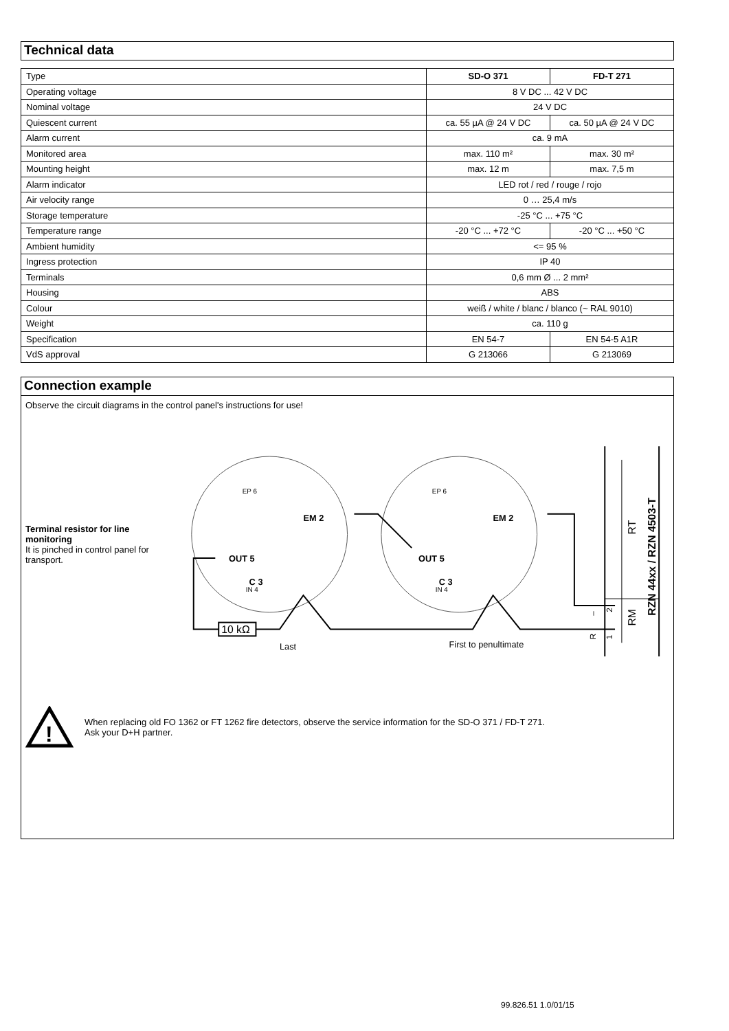Technical data
| Type | SD-O 371 | FD-T 271 |
| Operating voltage | 8 V DC ... 42 V DC | |
| Nominal voltage | 24 V DC | |
| Quiescent current | ca. 55 µA @ 24 V DC | ca. 50 µA @ 24 V DC |
| Alarm current | ca. 9 mA | |
| Monitored area | max. 110 m² | max. 30 m² |
| Mounting height | max. 12 m | max. 7,5 m |
| Alarm indicator | LED rot / red / rouge / rojo | |
| Air velocity range | 0 … 25,4 m/s | |
| Storage temperature | -25 °C ... +75 °C | |
| Temperature range | -20 °C ... +72 °C | -20 °C ... +50 °C |
| Ambient humidity | <= 95 % | |
| Ingress protection | IP 40 | |
| Terminals | 0,6 mm Ø ... 2 mm² | |
| Housing | ABS | |
| Colour | weiß / white / blanc / blanco (~ RAL 9010) | |
| Weight | ca. 110 g | |
| Specification | EN 54-7 | EN 54-5 A1R |
| VdS approval | G 213066 | G 213069 |
Connection example
Observe the circuit diagrams in the control panel's instructions for use!
Terminal resistor for line monitoring
It is pinched in control panel for transport.
C 3
OUT 5
EM 2
EP 6
IN 4
C 3
OUT 5
EM 2
EP 6
IN 4
10 kΩ
Last
First to penultimate
RT
RM
RZN 44xx / RZN 4503-T
R
–
1
2
!
When replacing old FO 1362 or FT 1262 fire detectors, observe the service information for the SD-O 371 / FD-T 271.
Ask your D+H partner.
99.826.51 1.0/01/15